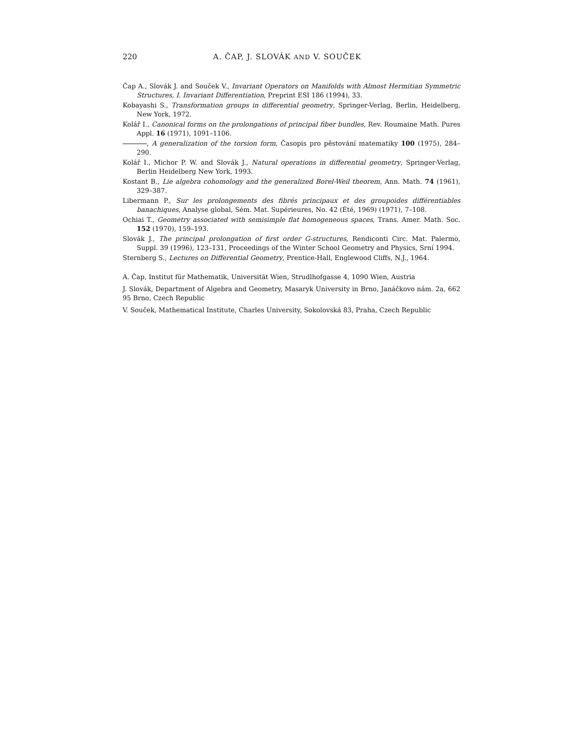220 A. ČAP, J. SLOVÁK AND V. SOUČEK
Čap A., Slovák J. and Souček V., Invariant Operators on Manifolds with Almost Hermitian Symmetric Structures, I. Invariant Differentiation, Preprint ESI 186 (1994), 33.
Kobayashi S., Transformation groups in differential geometry, Springer-Verlag, Berlin, Heidelberg, New York, 1972.
Kolář I., Canonical forms on the prolongations of principal fiber bundles, Rev. Roumaine Math. Pures Appl. 16 (1971), 1091–1106.
, A generalization of the torsion form, Časopis pro pěstování matematiky 100 (1975), 284–290.
Kolář I., Michor P. W. and Slovák J., Natural operations in differential geometry, Springer-Verlag, Berlin Heidelberg New York, 1993.
Kostant B., Lie algebra cohomology and the generalized Borel-Weil theorem, Ann. Math. 74 (1961), 329–387.
Libermann P., Sur les prolongements des fibrés principaux et des groupoides différentiables banachiques, Analyse global, Sém. Mat. Supérieures, No. 42 (Été, 1969) (1971), 7–108.
Ochiai T., Geometry associated with semisimple flat homogeneous spaces, Trans. Amer. Math. Soc. 152 (1970), 159–193.
Slovák J., The principal prolongation of first order G-structures, Rendiconti Circ. Mat. Palermo, Suppl. 39 (1996), 123–131, Proceedings of the Winter School Geometry and Physics, Srní 1994.
Sternberg S., Lectures on Differential Geometry, Prentice-Hall, Englewood Cliffs, N.J., 1964.
A. Čap, Institut für Mathematik, Universität Wien, Strudlhofgasse 4, 1090 Wien, Austria
J. Slovák, Department of Algebra and Geometry, Masaryk University in Brno, Janáčkovo nám. 2a, 662 95 Brno, Czech Republic
V. Souček, Mathematical Institute, Charles University, Sokolovská 83, Praha, Czech Republic